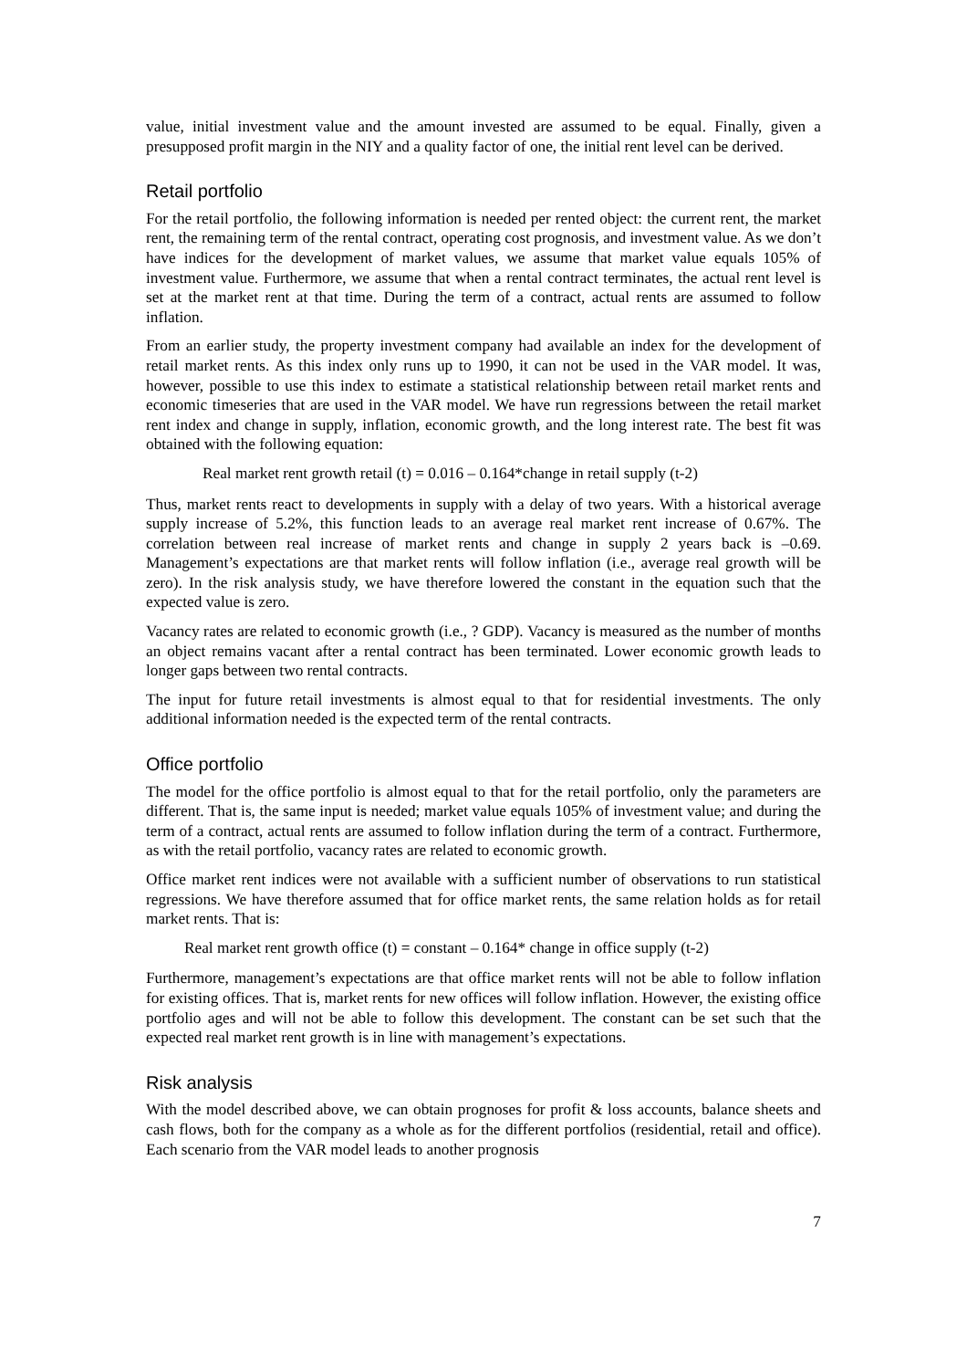value, initial investment value and the amount invested are assumed to be equal. Finally, given a presupposed profit margin in the NIY and a quality factor of one, the initial rent level can be derived.
Retail portfolio
For the retail portfolio, the following information is needed per rented object: the current rent, the market rent, the remaining term of the rental contract, operating cost prognosis, and investment value. As we don’t have indices for the development of market values, we assume that market value equals 105% of investment value. Furthermore, we assume that when a rental contract terminates, the actual rent level is set at the market rent at that time. During the term of a contract, actual rents are assumed to follow inflation.
From an earlier study, the property investment company had available an index for the development of retail market rents. As this index only runs up to 1990, it can not be used in the VAR model. It was, however, possible to use this index to estimate a statistical relationship between retail market rents and economic timeseries that are used in the VAR model. We have run regressions between the retail market rent index and change in supply, inflation, economic growth, and the long interest rate. The best fit was obtained with the following equation:
Real market rent growth retail (t) = 0.016 – 0.164*change in retail supply (t-2)
Thus, market rents react to developments in supply with a delay of two years. With a historical average supply increase of 5.2%, this function leads to an average real market rent increase of 0.67%. The correlation between real increase of market rents and change in supply 2 years back is –0.69. Management’s expectations are that market rents will follow inflation (i.e., average real growth will be zero). In the risk analysis study, we have therefore lowered the constant in the equation such that the expected value is zero.
Vacancy rates are related to economic growth (i.e., ? GDP). Vacancy is measured as the number of months an object remains vacant after a rental contract has been terminated. Lower economic growth leads to longer gaps between two rental contracts.
The input for future retail investments is almost equal to that for residential investments. The only additional information needed is the expected term of the rental contracts.
Office portfolio
The model for the office portfolio is almost equal to that for the retail portfolio, only the parameters are different. That is, the same input is needed; market value equals 105% of investment value; and during the term of a contract, actual rents are assumed to follow inflation during the term of a contract. Furthermore, as with the retail portfolio, vacancy rates are related to economic growth.
Office market rent indices were not available with a sufficient number of observations to run statistical regressions. We have therefore assumed that for office market rents, the same relation holds as for retail market rents. That is:
Real market rent growth office (t) = constant – 0.164* change in office supply (t-2)
Furthermore, management’s expectations are that office market rents will not be able to follow inflation for existing offices. That is, market rents for new offices will follow inflation. However, the existing office portfolio ages and will not be able to follow this development. The constant can be set such that the expected real market rent growth is in line with management’s expectations.
Risk analysis
With the model described above, we can obtain prognoses for profit & loss accounts, balance sheets and cash flows, both for the company as a whole as for the different portfolios (residential, retail and office). Each scenario from the VAR model leads to another prognosis
7